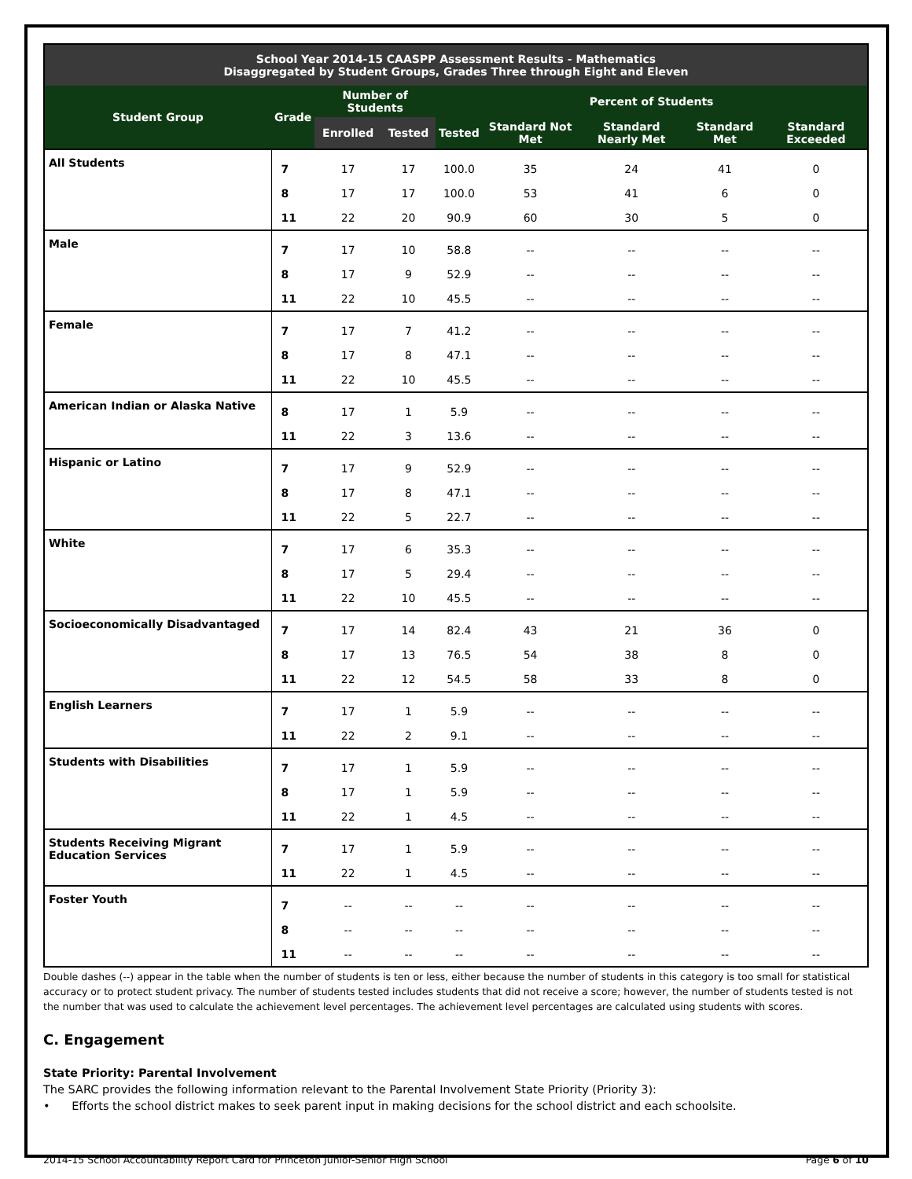| School Year 2014-15 CAASPP Assessment Results - Mathematics Disaggregated by Student Groups, Grades Three through Eight and Eleven | | | | | | | | |
| --- | --- | --- | --- | --- | --- | --- | --- | --- |
| Student Group | Grade | Number of Students | | Percent of Students | | | | |
| | | Enrolled | Tested | Tested | Standard Not Met | Standard Nearly Met | Standard Met | Standard Exceeded |
| All Students | 7 | 17 | 17 | 100.0 | 35 | 24 | 41 | 0 |
| | 8 | 17 | 17 | 100.0 | 53 | 41 | 6 | 0 |
| | 11 | 22 | 20 | 90.9 | 60 | 30 | 5 | 0 |
| Male | 7 | 17 | 10 | 58.8 | -- | -- | -- | -- |
| | 8 | 17 | 9 | 52.9 | -- | -- | -- | -- |
| | 11 | 22 | 10 | 45.5 | -- | -- | -- | -- |
| Female | 7 | 17 | 7 | 41.2 | -- | -- | -- | -- |
| | 8 | 17 | 8 | 47.1 | -- | -- | -- | -- |
| | 11 | 22 | 10 | 45.5 | -- | -- | -- | -- |
| American Indian or Alaska Native | 8 | 17 | 1 | 5.9 | -- | -- | -- | -- |
| | 11 | 22 | 3 | 13.6 | -- | -- | -- | -- |
| Hispanic or Latino | 7 | 17 | 9 | 52.9 | -- | -- | -- | -- |
| | 8 | 17 | 8 | 47.1 | -- | -- | -- | -- |
| | 11 | 22 | 5 | 22.7 | -- | -- | -- | -- |
| White | 7 | 17 | 6 | 35.3 | -- | -- | -- | -- |
| | 8 | 17 | 5 | 29.4 | -- | -- | -- | -- |
| | 11 | 22 | 10 | 45.5 | -- | -- | -- | -- |
| Socioeconomically Disadvantaged | 7 | 17 | 14 | 82.4 | 43 | 21 | 36 | 0 |
| | 8 | 17 | 13 | 76.5 | 54 | 38 | 8 | 0 |
| | 11 | 22 | 12 | 54.5 | 58 | 33 | 8 | 0 |
| English Learners | 7 | 17 | 1 | 5.9 | -- | -- | -- | -- |
| | 11 | 22 | 2 | 9.1 | -- | -- | -- | -- |
| Students with Disabilities | 7 | 17 | 1 | 5.9 | -- | -- | -- | -- |
| | 8 | 17 | 1 | 5.9 | -- | -- | -- | -- |
| | 11 | 22 | 1 | 4.5 | -- | -- | -- | -- |
| Students Receiving Migrant Education Services | 7 | 17 | 1 | 5.9 | -- | -- | -- | -- |
| | 11 | 22 | 1 | 4.5 | -- | -- | -- | -- |
| Foster Youth | 7 | -- | -- | -- | -- | -- | -- | -- |
| | 8 | -- | -- | -- | -- | -- | -- | -- |
| | 11 | -- | -- | -- | -- | -- | -- | -- |
Double dashes (--) appear in the table when the number of students is ten or less, either because the number of students in this category is too small for statistical accuracy or to protect student privacy. The number of students tested includes students that did not receive a score; however, the number of students tested is not the number that was used to calculate the achievement level percentages. The achievement level percentages are calculated using students with scores.
C. Engagement
State Priority: Parental Involvement
The SARC provides the following information relevant to the Parental Involvement State Priority (Priority 3):
• Efforts the school district makes to seek parent input in making decisions for the school district and each schoolsite.
2014-15 School Accountability Report Card for Princeton Junior-Senior High School Page 6 of 10